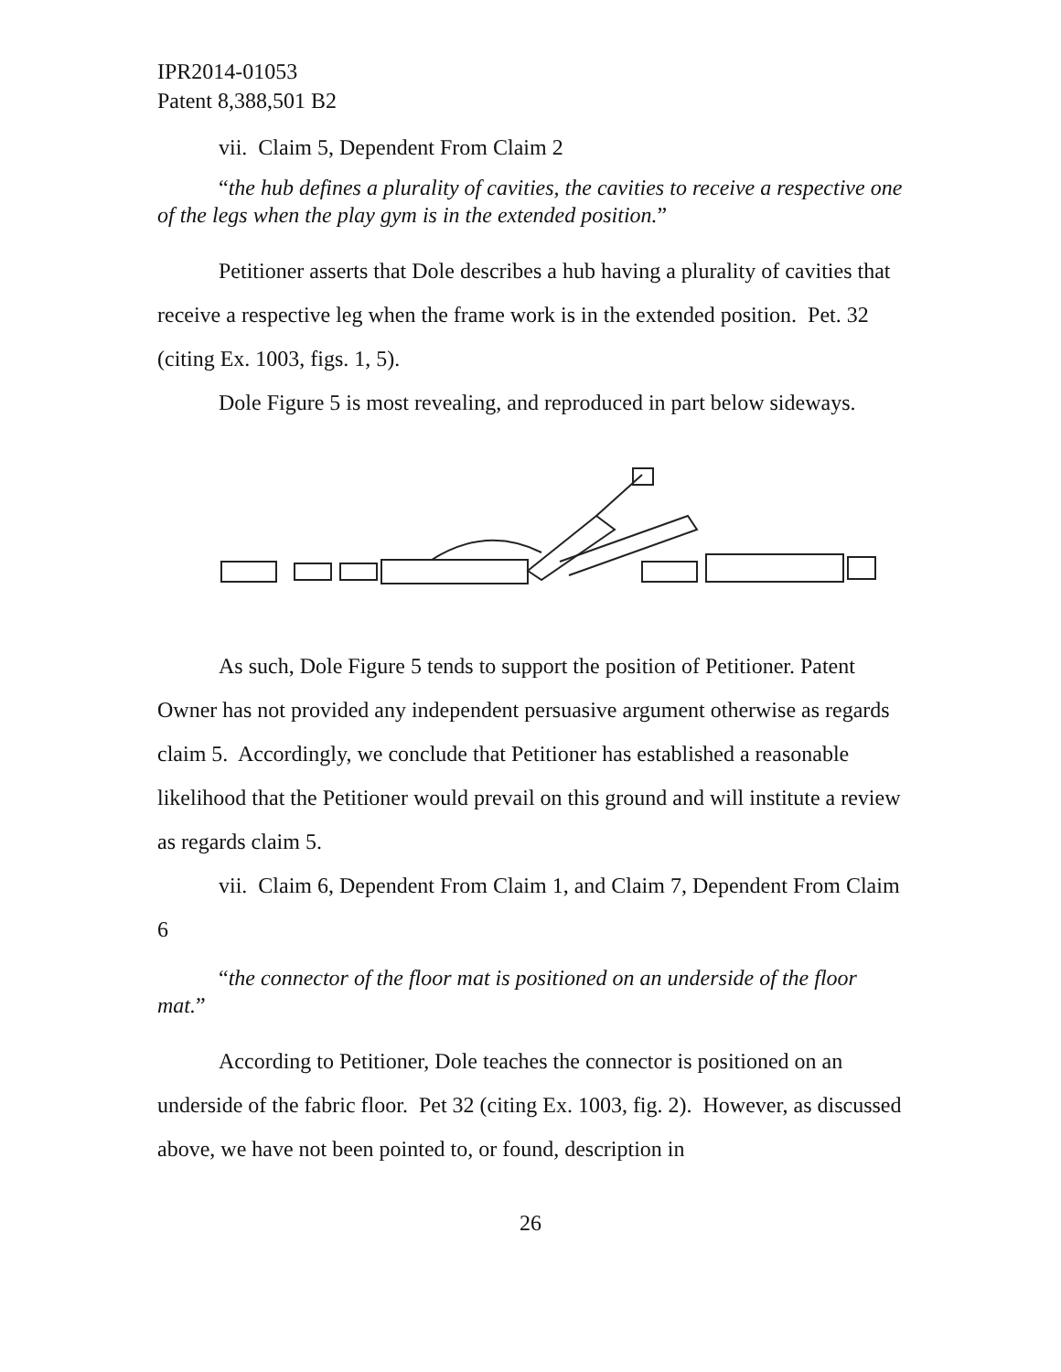IPR2014-01053
Patent 8,388,501 B2
vii. Claim 5, Dependent From Claim 2
“the hub defines a plurality of cavities, the cavities to receive a respective one of the legs when the play gym is in the extended position.”
Petitioner asserts that Dole describes a hub having a plurality of cavities that receive a respective leg when the frame work is in the extended position. Pet. 32 (citing Ex. 1003, figs. 1, 5).
Dole Figure 5 is most revealing, and reproduced in part below sideways.
As such, Dole Figure 5 tends to support the position of Petitioner. Patent Owner has not provided any independent persuasive argument otherwise as regards claim 5. Accordingly, we conclude that Petitioner has established a reasonable likelihood that the Petitioner would prevail on this ground and will institute a review as regards claim 5.
vii. Claim 6, Dependent From Claim 1, and Claim 7, Dependent From Claim 6
“the connector of the floor mat is positioned on an underside of the floor mat.”
According to Petitioner, Dole teaches the connector is positioned on an underside of the fabric floor. Pet 32 (citing Ex. 1003, fig. 2). However, as discussed above, we have not been pointed to, or found, description in
26